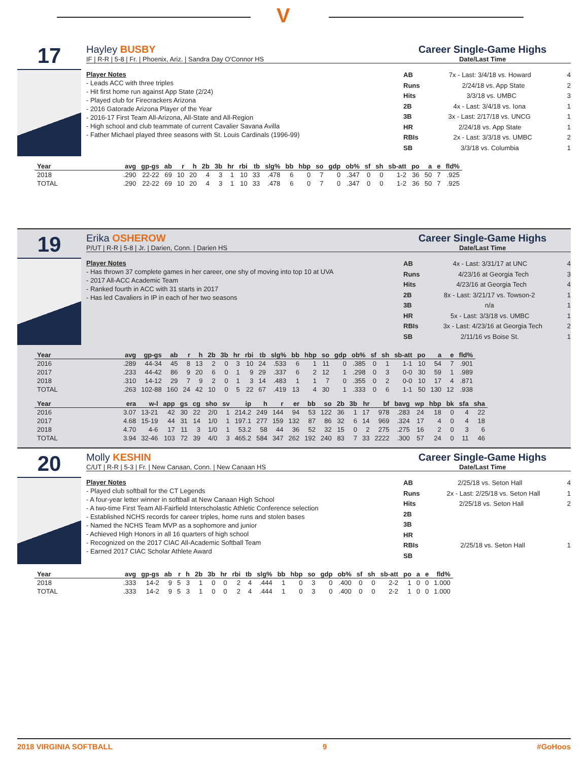V
17
Hayley BUSBY
IF | R-R | 5-8 | Fr. | Phoenix, Ariz. | Sandra Day O'Connor HS
Career Single-Game Highs
Date/Last Time
Player Notes
- Leads ACC with three triples
- Hit first home run against App State (2/24)
- Played club for Firecrackers Arizona
- 2016 Gatorade Arizona Player of the Year
- 2016-17 First Team All-Arizona, All-State and All-Region
- High school and club teammate of current Cavalier Savana Avilla
- Father Michael played three seasons with St. Louis Cardinals (1996-99)
AB 7x - Last: 3/4/18 vs. Howard 4
Runs 2/24/18 vs. App State 2
Hits 3/3/18 vs. UMBC 3
2B 4x - Last: 3/4/18 vs. Iona 1
3B 3x - Last: 2/17/18 vs. UNCG 1
HR 2/24/18 vs. App State 1
RBIs 2x - Last: 3/3/18 vs. UMBC 2
SB 3/3/18 vs. Columbia 1
| Year | avg | gp-gs | ab | r | h | 2b | 3b | hr | rbi | tb | slg% | bb | hbp | so | gdp | ob% | sf | sh | sb-att | po | a | e | fld% |
| --- | --- | --- | --- | --- | --- | --- | --- | --- | --- | --- | --- | --- | --- | --- | --- | --- | --- | --- | --- | --- | --- | --- | --- |
| 2018 | .290 | 22-22 | 69 | 10 | 20 | 4 | 3 | 1 | 10 | 33 | .478 | 6 | 0 | 7 | 0 | .347 | 0 | 0 | 1-2 | 36 | 50 | 7 | .925 |
| TOTAL | .290 | 22-22 | 69 | 10 | 20 | 4 | 3 | 1 | 10 | 33 | .478 | 6 | 0 | 7 | 0 | .347 | 0 | 0 | 1-2 | 36 | 50 | 7 | .925 |
19
Erika OSHEROW
P/UT | R-R | 5-8 | Jr. | Darien, Conn. | Darien HS
Career Single-Game Highs
Date/Last Time
Player Notes
- Has thrown 37 complete games in her career, one shy of moving into top 10 at UVA
- 2017 All-ACC Academic Team
- Ranked fourth in ACC with 31 starts in 2017
- Has led Cavaliers in IP in each of her two seasons
AB 4x - Last: 3/31/17 at UNC 4
Runs 4/23/16 at Georgia Tech 3
Hits 4/23/16 at Georgia Tech 4
2B 8x - Last: 3/21/17 vs. Towson-2 1
3B n/a 1
HR 5x - Last: 3/3/18 vs. UMBC 1
RBIs 3x - Last: 4/23/16 at Georgia Tech 2
SB 2/11/16 vs Boise St. 1
| Year | avg | gp-gs | ab | r | h | 2b | 3b | hr | rbi | tb | slg% | bb | hbp | so | gdp | ob% | sf | sh | sb-att | po | a | e | fld% |
| --- | --- | --- | --- | --- | --- | --- | --- | --- | --- | --- | --- | --- | --- | --- | --- | --- | --- | --- | --- | --- | --- | --- | --- |
| 2016 | .289 | 44-34 | 45 | 8 | 13 | 2 | 0 | 3 | 10 | 24 | .533 | 6 | 1 | 11 | 0 | .385 | 0 | 1 | 1-1 | 10 | 54 | 7 | .901 |
| 2017 | .233 | 44-42 | 86 | 9 | 20 | 6 | 0 | 1 | 9 | 29 | .337 | 6 | 2 | 12 | 1 | .298 | 0 | 3 | 0-0 | 30 | 59 | 1 | .989 |
| 2018 | .310 | 14-12 | 29 | 7 | 9 | 2 | 0 | 1 | 3 | 14 | .483 | 1 | 1 | 7 | 0 | .355 | 0 | 2 | 0-0 | 10 | 17 | 4 | .871 |
| TOTAL | .263 | 102-88 | 160 | 24 | 42 | 10 | 0 | 5 | 22 | 67 | .419 | 13 | 4 | 30 | 1 | .333 | 0 | 6 | 1-1 | 50 | 130 | 12 | .938 |
| Year | era | w-l | app | gs | cg | sho | sv | ip | h | r | er | bb | so | 2b | 3b | hr | bf | bavg | wp | hbp | bk | sfa | sha |
| --- | --- | --- | --- | --- | --- | --- | --- | --- | --- | --- | --- | --- | --- | --- | --- | --- | --- | --- | --- | --- | --- | --- | --- |
| 2016 | 3.07 | 13-21 | 42 | 30 | 22 | 2/0 | 1 | 214.2 | 249 | 144 | 94 | 53 | 122 | 36 | 1 | 17 | 978 | .283 | 24 | 18 | 0 | 4 | 22 |
| 2017 | 4.68 | 15-19 | 44 | 31 | 14 | 1/0 | 1 | 197.1 | 277 | 159 | 132 | 87 | 86 | 32 | 6 | 14 | 969 | .324 | 17 | 4 | 0 | 4 | 18 |
| 2018 | 4.70 | 4-6 | 17 | 11 | 3 | 1/0 | 1 | 53.2 | 58 | 44 | 36 | 52 | 32 | 15 | 0 | 2 | 275 | .275 | 16 | 2 | 0 | 3 | 6 |
| TOTAL | 3.94 | 32-46 | 103 | 72 | 39 | 4/0 | 3 | 465.2 | 584 | 347 | 262 | 192 | 240 | 83 | 7 | 33 | 2222 | .300 | 57 | 24 | 0 | 11 | 46 |
20
Molly KESHIN
C/UT | R-R | 5-3 | Fr. | New Canaan, Conn. | New Canaan HS
Career Single-Game Highs
Date/Last Time
Player Notes
- Played club softball for the CT Legends
- A four-year letter winner in softball at New Canaan High School
- A two-time First Team All-Fairfield Interscholastic Athletic Conference selection
- Established NCHS records for career triples, home runs and stolen bases
- Named the NCHS Team MVP as a sophomore and junior
- Achieved High Honors in all 16 quarters of high school
- Recognized on the 2017 CIAC All-Academic Softball Team
- Earned 2017 CIAC Scholar Athlete Award
AB 2/25/18 vs. Seton Hall 4
Runs 2x - Last: 2/25/18 vs. Seton Hall 1
Hits 2/25/18 vs. Seton Hall 2
2B
3B
HR
RBIs 2/25/18 vs. Seton Hall 1
SB
| Year | avg | gp-gs | ab | r | h | 2b | 3b | hr | rbi | tb | slg% | bb | hbp | so | gdp | ob% | sf | sh | sb-att | po | a | e | fld% |
| --- | --- | --- | --- | --- | --- | --- | --- | --- | --- | --- | --- | --- | --- | --- | --- | --- | --- | --- | --- | --- | --- | --- | --- |
| 2018 | .333 | 14-2 | 9 | 5 | 3 | 1 | 0 | 0 | 2 | 4 | .444 | 1 | 0 | 3 | 0 | .400 | 0 | 0 | 2-2 | 1 | 0 | 0 | 1.000 |
| TOTAL | .333 | 14-2 | 9 | 5 | 3 | 1 | 0 | 0 | 2 | 4 | .444 | 1 | 0 | 3 | 0 | .400 | 0 | 0 | 2-2 | 1 | 0 | 0 | 1.000 |
2018 VIRGINIA SOFTBALL 9 #GoHoos